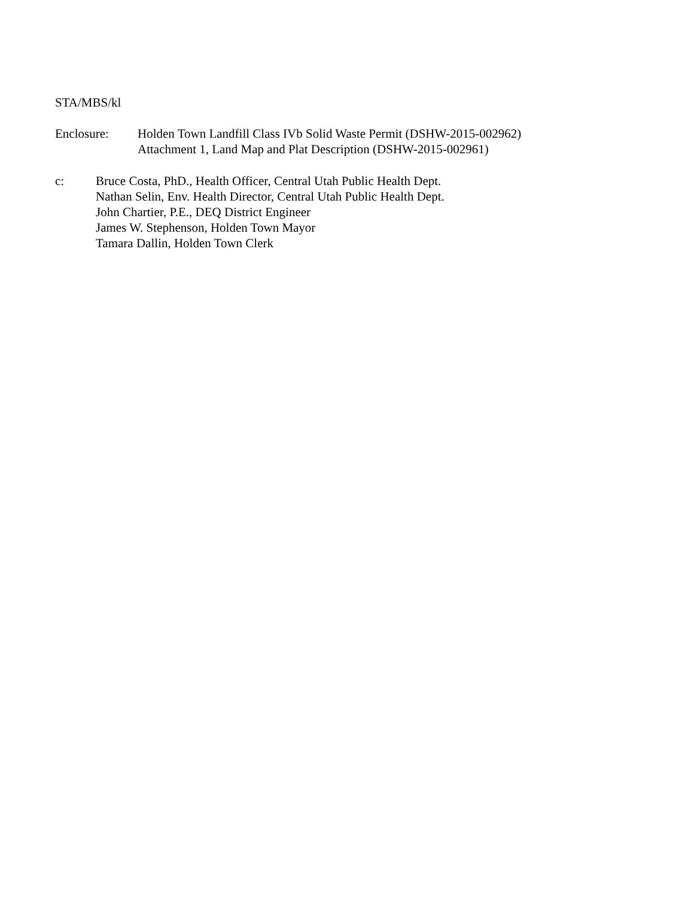STA/MBS/kl
Enclosure: Holden Town Landfill Class IVb Solid Waste Permit (DSHW-2015-002962)
Attachment 1, Land Map and Plat Description (DSHW-2015-002961)
c: Bruce Costa, PhD., Health Officer, Central Utah Public Health Dept.
Nathan Selin, Env. Health Director, Central Utah Public Health Dept.
John Chartier, P.E., DEQ District Engineer
James W. Stephenson, Holden Town Mayor
Tamara Dallin, Holden Town Clerk